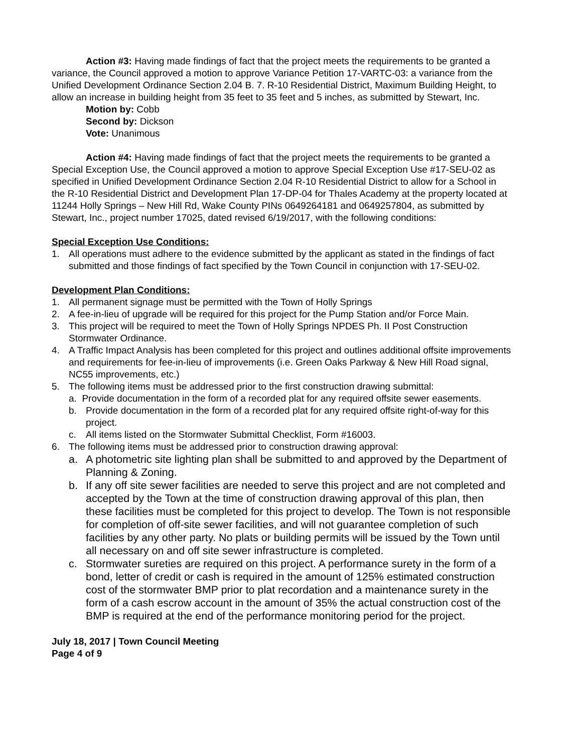Action #3: Having made findings of fact that the project meets the requirements to be granted a variance, the Council approved a motion to approve Variance Petition 17-VARTC-03: a variance from the Unified Development Ordinance Section 2.04 B. 7. R-10 Residential District, Maximum Building Height, to allow an increase in building height from 35 feet to 35 feet and 5 inches, as submitted by Stewart, Inc.
Motion by: Cobb
Second by: Dickson
Vote: Unanimous
Action #4: Having made findings of fact that the project meets the requirements to be granted a Special Exception Use, the Council approved a motion to approve Special Exception Use #17-SEU-02 as specified in Unified Development Ordinance Section 2.04 R-10 Residential District to allow for a School in the R-10 Residential District and Development Plan 17-DP-04 for Thales Academy at the property located at 11244 Holly Springs – New Hill Rd, Wake County PINs 0649264181 and 0649257804, as submitted by Stewart, Inc., project number 17025, dated revised 6/19/2017, with the following conditions:
Special Exception Use Conditions:
1. All operations must adhere to the evidence submitted by the applicant as stated in the findings of fact submitted and those findings of fact specified by the Town Council in conjunction with 17-SEU-02.
Development Plan Conditions:
1. All permanent signage must be permitted with the Town of Holly Springs
2. A fee-in-lieu of upgrade will be required for this project for the Pump Station and/or Force Main.
3. This project will be required to meet the Town of Holly Springs NPDES Ph. II Post Construction Stormwater Ordinance.
4. A Traffic Impact Analysis has been completed for this project and outlines additional offsite improvements and requirements for fee-in-lieu of improvements (i.e. Green Oaks Parkway & New Hill Road signal, NC55 improvements, etc.)
5. The following items must be addressed prior to the first construction drawing submittal:
a. Provide documentation in the form of a recorded plat for any required offsite sewer easements.
b. Provide documentation in the form of a recorded plat for any required offsite right-of-way for this project.
c. All items listed on the Stormwater Submittal Checklist, Form #16003.
6. The following items must be addressed prior to construction drawing approval:
a. A photometric site lighting plan shall be submitted to and approved by the Department of Planning & Zoning.
b. If any off site sewer facilities are needed to serve this project and are not completed and accepted by the Town at the time of construction drawing approval of this plan, then these facilities must be completed for this project to develop. The Town is not responsible for completion of off-site sewer facilities, and will not guarantee completion of such facilities by any other party. No plats or building permits will be issued by the Town until all necessary on and off site sewer infrastructure is completed.
c. Stormwater sureties are required on this project. A performance surety in the form of a bond, letter of credit or cash is required in the amount of 125% estimated construction cost of the stormwater BMP prior to plat recordation and a maintenance surety in the form of a cash escrow account in the amount of 35% the actual construction cost of the BMP is required at the end of the performance monitoring period for the project.
July 18, 2017 | Town Council Meeting
Page 4 of 9